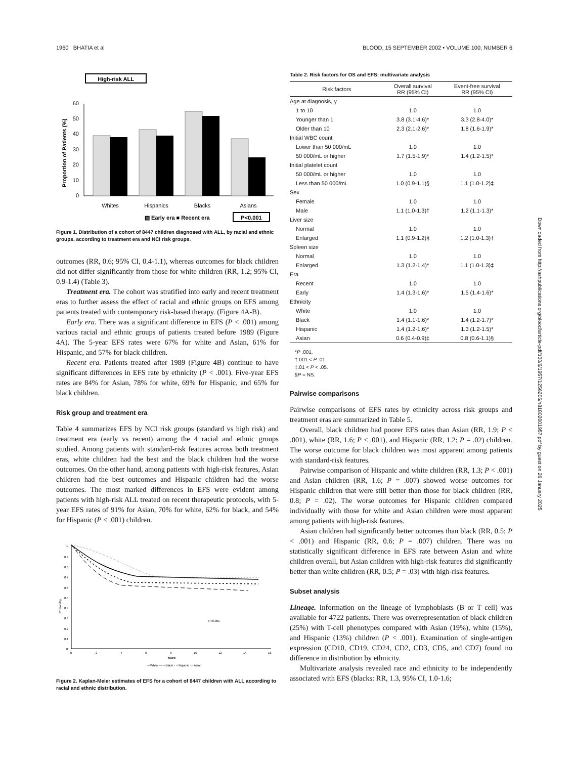1960 BHATIA et al BLOOD, 15 SEPTEMBER 2002 • VOLUME 100, NUMBER 6
High-risk ALL
Proportion of Patients (%)
0
10
20
30
40
50
60
Whites
Hispanics
Blacks
Asians
▧ Early era ■ Recent era
P<0.001
Figure 1. Distribution of a cohort of 8447 children diagnosed with ALL, by racial and ethnic groups, according to treatment era and NCI risk groups.
outcomes (RR, 0.6; 95% CI, 0.4-1.1), whereas outcomes for black children did not differ significantly from those for white children (RR, 1.2; 95% CI, 0.9-1.4) (Table 3).
Treatment era. The cohort was stratified into early and recent treatment eras to further assess the effect of racial and ethnic groups on EFS among patients treated with contemporary risk-based therapy. (Figure 4A-B).
Early era. There was a significant difference in EFS (P < .001) among various racial and ethnic groups of patients treated before 1989 (Figure 4A). The 5-year EFS rates were 67% for white and Asian, 61% for Hispanic, and 57% for black children.
Recent era. Patients treated after 1989 (Figure 4B) continue to have significant differences in EFS rate by ethnicity (P < .001). Five-year EFS rates are 84% for Asian, 78% for white, 69% for Hispanic, and 65% for black children.
Risk group and treatment era
Table 4 summarizes EFS by NCI risk groups (standard vs high risk) and treatment era (early vs recent) among the 4 racial and ethnic groups studied. Among patients with standard-risk features across both treatment eras, white children had the best and the black children had the worse outcomes. On the other hand, among patients with high-risk features, Asian children had the best outcomes and Hispanic children had the worse outcomes. The most marked differences in EFS were evident among patients with high-risk ALL treated on recent therapeutic protocols, with 5-year EFS rates of 91% for Asian, 70% for white, 62% for black, and 54% for Hispanic (P < .001) children.
Probability
1
0.9
0.8
0.7
0.6
0.5
0.4
0.3
0.2
0.1
0
0
2
4
6
8
10
12
14
16
Years
p
<0.001
—White — —Black - - Hispanic ··· Asian
Figure 2. Kaplan-Meier estimates of EFS for a cohort of 8447 children with ALL according to racial and ethnic distribution.
Table 2. Risk factors for OS and EFS: multivariate analysis
| Risk factors | Overall survival RR (95% CI) | Event-free survival RR (95% CI) |
| --- | --- | --- |
| Age at diagnosis, y | | |
| 1 to 10 | 1.0 | 1.0 |
| Younger than 1 | 3.8 (3.1-4.6)* | 3.3 (2.8-4.0)* |
| Older than 10 | 2.3 (2.1-2.6)* | 1.8 (1.6-1.9)* |
| Initial WBC count | | |
| Lower than 50 000/mL | 1.0 | 1.0 |
| 50 000/mL or higher | 1.7 (1.5-1.9)* | 1.4 (1.2-1.5)* |
| Initial platelet count | | |
| 50 000/mL or higher | 1.0 | 1.0 |
| Less than 50 000/mL | 1.0 (0.9-1.1)§ | 1.1 (1.0-1.2)‡ |
| Sex | | |
| Female | 1.0 | 1.0 |
| Male | 1.1 (1.0-1.3)† | 1.2 (1.1-1.3)* |
| Liver size | | |
| Normal | 1.0 | 1.0 |
| Enlarged | 1.1 (0.9-1.2)§ | 1.2 (1.0-1.3)† |
| Spleen size | | |
| Normal | 1.0 | 1.0 |
| Enlarged | 1.3 (1.2-1.4)* | 1.1 (1.0-1.3)‡ |
| Era | | |
| Recent | 1.0 | 1.0 |
| Early | 1.4 (1.3-1.6)* | 1.5 (1.4-1.6)* |
| Ethnicity | | |
| White | 1.0 | 1.0 |
| Black | 1.4 (1.1-1.6)* | 1.4 (1.2-1.7)* |
| Hispanic | 1.4 (1.2-1.6)* | 1.3 (1.2-1.5)* |
| Asian | 0.6 (0.4-0.9)‡ | 0.8 (0.6-1.1)§ |
*P .001.
†.001 < P .01.
‡.01 < P < .05.
§P = NS.
Pairwise comparisons
Pairwise comparisons of EFS rates by ethnicity across risk groups and treatment eras are summarized in Table 5.
Overall, black children had poorer EFS rates than Asian (RR, 1.9; P < .001), white (RR, 1.6; P < .001), and Hispanic (RR, 1.2; P = .02) children. The worse outcome for black children was most apparent among patients with standard-risk features.
Pairwise comparison of Hispanic and white children (RR, 1.3; P < .001) and Asian children (RR, 1.6; P = .007) showed worse outcomes for Hispanic children that were still better than those for black children (RR, 0.8; P = .02). The worse outcomes for Hispanic children compared individually with those for white and Asian children were most apparent among patients with high-risk features.
Asian children had significantly better outcomes than black (RR, 0.5; P < .001) and Hispanic (RR, 0.6; P = .007) children. There was no statistically significant difference in EFS rate between Asian and white children overall, but Asian children with high-risk features did significantly better than white children (RR, 0.5; P = .03) with high-risk features.
Subset analysis
Lineage. Information on the lineage of lymphoblasts (B or T cell) was available for 4722 patients. There was overrepresentation of black children (25%) with T-cell phenotypes compared with Asian (19%), white (15%), and Hispanic (13%) children (P < .001). Examination of single-antigen expression (CD10, CD19, CD24, CD2, CD3, CD5, and CD7) found no difference in distribution by ethnicity.
Multivariate analysis revealed race and ethnicity to be independently associated with EFS (blacks: RR, 1.3, 95% CI, 1.0-1.6;
Downloaded from http://ashpublications.org/blood/article-pdf/100/6/1957/1256206/h81802001957.pdf by guest on 26 January 2025